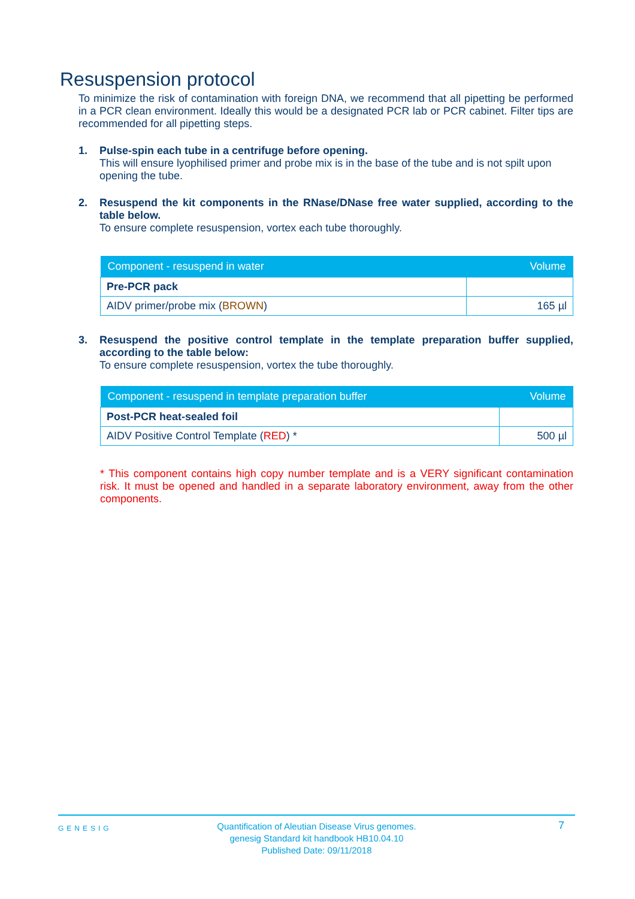Resuspension protocol
To minimize the risk of contamination with foreign DNA, we recommend that all pipetting be performed in a PCR clean environment. Ideally this would be a designated PCR lab or PCR cabinet. Filter tips are recommended for all pipetting steps.
1. Pulse-spin each tube in a centrifuge before opening.
This will ensure lyophilised primer and probe mix is in the base of the tube and is not spilt upon opening the tube.
2. Resuspend the kit components in the RNase/DNase free water supplied, according to the table below.
To ensure complete resuspension, vortex each tube thoroughly.
| Component - resuspend in water | Volume |
| --- | --- |
| Pre-PCR pack | |
| AIDV primer/probe mix ( BROWN ) | 165 µl |
3. Resuspend the positive control template in the template preparation buffer supplied, according to the table below:
To ensure complete resuspension, vortex the tube thoroughly.
| Component - resuspend in template preparation buffer | Volume |
| --- | --- |
| Post-PCR heat-sealed foil | |
| AIDV Positive Control Template ( RED ) * | 500 µl |
* This component contains high copy number template and is a VERY significant contamination risk. It must be opened and handled in a separate laboratory environment, away from the other components.
GENESIG
Quantification of Aleutian Disease Virus genomes.
genesig Standard kit handbook HB10.04.10
Published Date: 09/11/2018
7